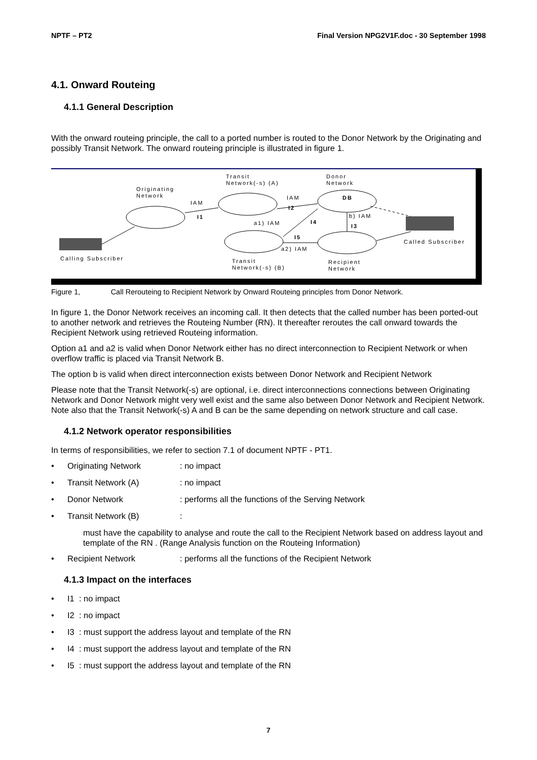NPTF – PT2 Final Version NPG2V1F.doc - 30 September 1998
4.1. Onward Routeing
4.1.1 General Description
With the onward routeing principle, the call to a ported number is routed to the Donor Network by the Originating and possibly Transit Network. The onward routeing principle is illustrated in figure 1.
Originating
Network
Transit
Network(-s) (A)
Donor
Network
IAM
I1
IAM
I2
DB
a1) IAM
I4
b) IAM
I3
I5
a2) IAM
Called Subscriber
Calling Subscriber
Transit
Network(-s) (B)
Recipient
Network
Figure 1, Call Rerouteing to Recipient Network by Onward Routeing principles from Donor Network.
In figure 1, the Donor Network receives an incoming call. It then detects that the called number has been ported-out to another network and retrieves the Routeing Number (RN). It thereafter reroutes the call onward towards the Recipient Network using retrieved Routeing information.
Option a1 and a2 is valid when Donor Network either has no direct interconnection to Recipient Network or when overflow traffic is placed via Transit Network B.
The option b is valid when direct interconnection exists between Donor Network and Recipient Network
Please note that the Transit Network(-s) are optional, i.e. direct interconnections connections between Originating Network and Donor Network might very well exist and the same also between Donor Network and Recipient Network. Note also that the Transit Network(-s) A and B can be the same depending on network structure and call case.
4.1.2 Network operator responsibilities
In terms of responsibilities, we refer to section 7.1 of document NPTF - PT1.
• Originating Network: no impact
• Transit Network (A): no impact
• Donor Network: performs all the functions of the Serving Network
• Transit Network (B):
must have the capability to analyse and route the call to the Recipient Network based on address layout and template of the RN . (Range Analysis function on the Routeing Information)
• Recipient Network: performs all the functions of the Recipient Network
4.1.3 Impact on the interfaces
• I1 : no impact
• I2 : no impact
• I3 : must support the address layout and template of the RN
• I4 : must support the address layout and template of the RN
• I5 : must support the address layout and template of the RN
7